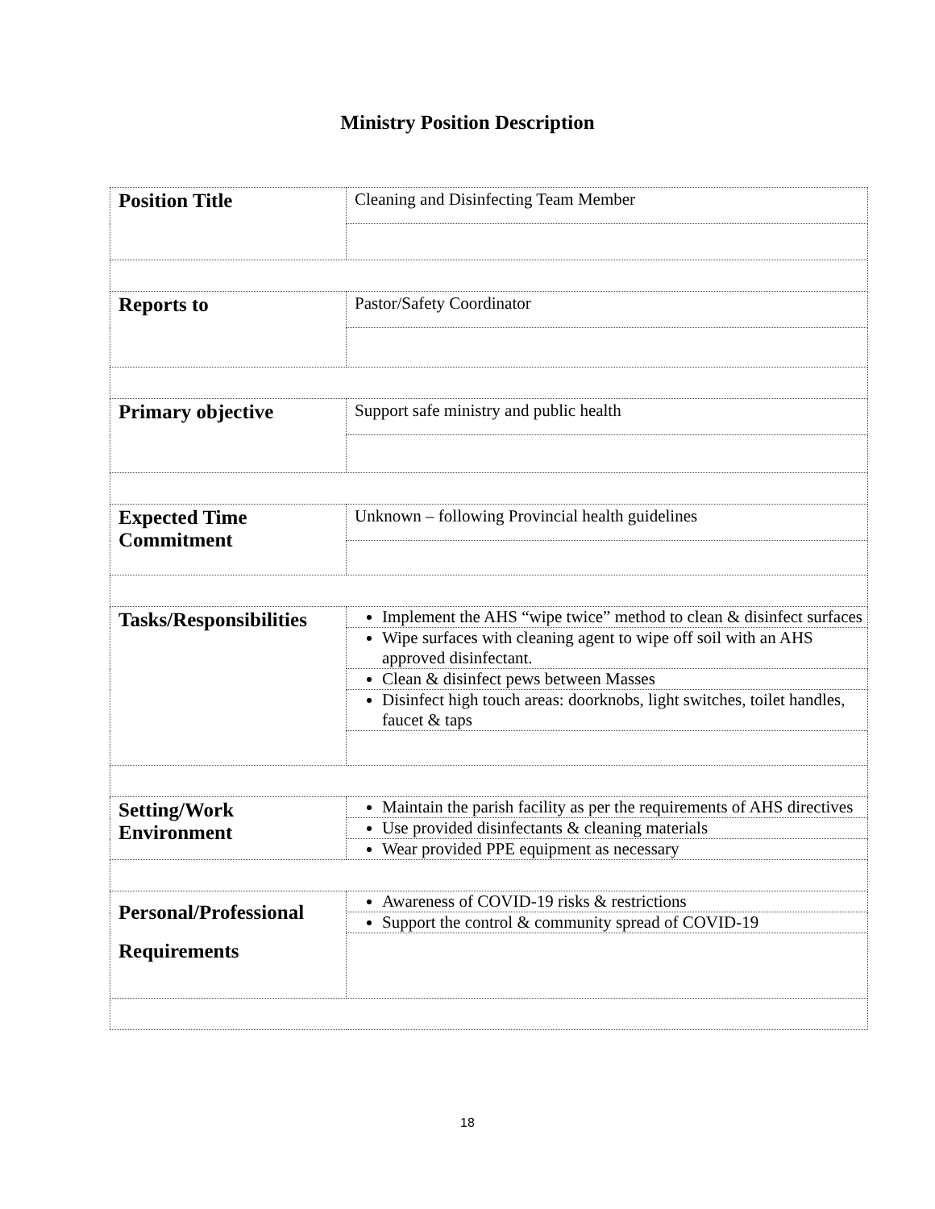Ministry Position Description
| Position Title | Cleaning and Disinfecting Team Member |
| Reports to | Pastor/Safety Coordinator |
| Primary objective | Support safe ministry and public health |
| Expected Time Commitment | Unknown – following Provincial health guidelines |
| Tasks/Responsibilities | Implement the AHS “wipe twice” method to clean & disinfect surfaces |
| | Wipe surfaces with cleaning agent to wipe off soil with an AHS approved disinfectant. |
| | Clean & disinfect pews between Masses |
| | Disinfect high touch areas: doorknobs, light switches, toilet handles, faucet & taps |
| Setting/Work Environment | Maintain the parish facility as per the requirements of AHS directives |
| | Use provided disinfectants & cleaning materials |
| | Wear provided PPE equipment as necessary |
| Personal/Professional Requirements | Awareness of COVID-19 risks & restrictions |
| | Support the control & community spread of COVID-19 |
18